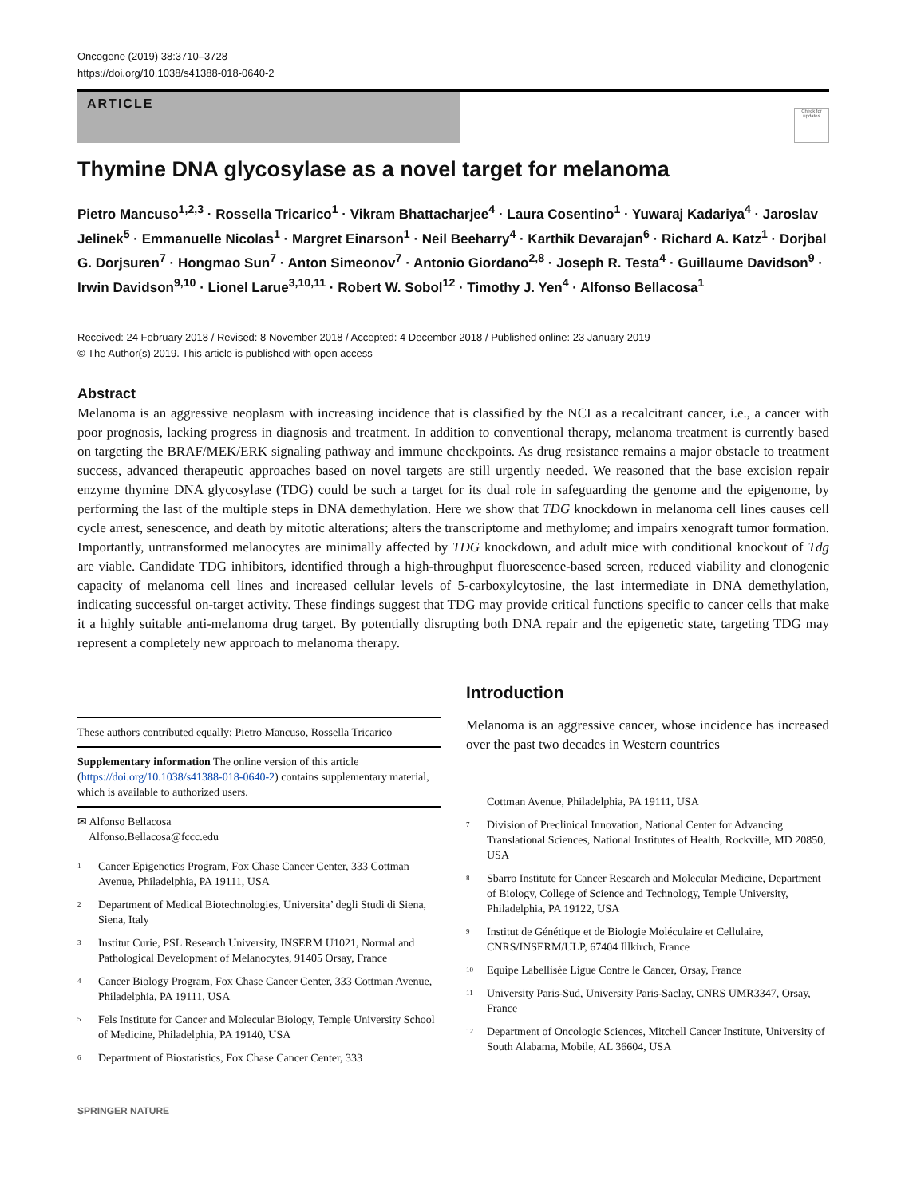Oncogene (2019) 38:3710–3728
https://doi.org/10.1038/s41388-018-0640-2
ARTICLE
Check for updates
Thymine DNA glycosylase as a novel target for melanoma
Pietro Mancuso<sup>1,2,3</sup> · Rossella Tricarico<sup>1</sup> · Vikram Bhattacharjee<sup>4</sup> · Laura Cosentino<sup>1</sup> · Yuwaraj Kadariya<sup>4</sup> · Jaroslav Jelinek<sup>5</sup> · Emmanuelle Nicolas<sup>1</sup> · Margret Einarson<sup>1</sup> · Neil Beeharry<sup>4</sup> · Karthik Devarajan<sup>6</sup> · Richard A. Katz<sup>1</sup> · Dorjbal G. Dorjsuren<sup>7</sup> · Hongmao Sun<sup>7</sup> · Anton Simeonov<sup>7</sup> · Antonio Giordano<sup>2,8</sup> · Joseph R. Testa<sup>4</sup> · Guillaume Davidson<sup>9</sup> · Irwin Davidson<sup>9,10</sup> · Lionel Larue<sup>3,10,11</sup> · Robert W. Sobol<sup>12</sup> · Timothy J. Yen<sup>4</sup> · Alfonso Bellacosa<sup>1</sup>
Received: 24 February 2018 / Revised: 8 November 2018 / Accepted: 4 December 2018 / Published online: 23 January 2019
© The Author(s) 2019. This article is published with open access
Abstract
Melanoma is an aggressive neoplasm with increasing incidence that is classified by the NCI as a recalcitrant cancer, i.e., a cancer with poor prognosis, lacking progress in diagnosis and treatment. In addition to conventional therapy, melanoma treatment is currently based on targeting the BRAF/MEK/ERK signaling pathway and immune checkpoints. As drug resistance remains a major obstacle to treatment success, advanced therapeutic approaches based on novel targets are still urgently needed. We reasoned that the base excision repair enzyme thymine DNA glycosylase (TDG) could be such a target for its dual role in safeguarding the genome and the epigenome, by performing the last of the multiple steps in DNA demethylation. Here we show that TDG knockdown in melanoma cell lines causes cell cycle arrest, senescence, and death by mitotic alterations; alters the transcriptome and methylome; and impairs xenograft tumor formation. Importantly, untransformed melanocytes are minimally affected by TDG knockdown, and adult mice with conditional knockout of Tdg are viable. Candidate TDG inhibitors, identified through a high-throughput fluorescence-based screen, reduced viability and clonogenic capacity of melanoma cell lines and increased cellular levels of 5-carboxylcytosine, the last intermediate in DNA demethylation, indicating successful on-target activity. These findings suggest that TDG may provide critical functions specific to cancer cells that make it a highly suitable anti-melanoma drug target. By potentially disrupting both DNA repair and the epigenetic state, targeting TDG may represent a completely new approach to melanoma therapy.
These authors contributed equally: Pietro Mancuso, Rossella Tricarico
Supplementary information The online version of this article (https://doi.org/10.1038/s41388-018-0640-2) contains supplementary material, which is available to authorized users.
✉ Alfonso Bellacosa
Alfonso.Bellacosa@fccc.edu
<sup>1</sup> Cancer Epigenetics Program, Fox Chase Cancer Center, 333 Cottman Avenue, Philadelphia, PA 19111, USA
<sup>2</sup> Department of Medical Biotechnologies, Universita’ degli Studi di Siena, Siena, Italy
<sup>3</sup> Institut Curie, PSL Research University, INSERM U1021, Normal and Pathological Development of Melanocytes, 91405 Orsay, France
<sup>4</sup> Cancer Biology Program, Fox Chase Cancer Center, 333 Cottman Avenue, Philadelphia, PA 19111, USA
<sup>5</sup> Fels Institute for Cancer and Molecular Biology, Temple University School of Medicine, Philadelphia, PA 19140, USA
<sup>6</sup> Department of Biostatistics, Fox Chase Cancer Center, 333
Introduction
Melanoma is an aggressive cancer, whose incidence has increased over the past two decades in Western countries
Cottman Avenue, Philadelphia, PA 19111, USA
<sup>7</sup> Division of Preclinical Innovation, National Center for Advancing Translational Sciences, National Institutes of Health, Rockville, MD 20850, USA
<sup>8</sup> Sbarro Institute for Cancer Research and Molecular Medicine, Department of Biology, College of Science and Technology, Temple University, Philadelphia, PA 19122, USA
<sup>9</sup> Institut de Génétique et de Biologie Moléculaire et Cellulaire, CNRS/INSERM/ULP, 67404 Illkirch, France
<sup>10</sup> Equipe Labellisée Ligue Contre le Cancer, Orsay, France
<sup>11</sup> University Paris-Sud, University Paris-Saclay, CNRS UMR3347, Orsay, France
<sup>12</sup> Department of Oncologic Sciences, Mitchell Cancer Institute, University of South Alabama, Mobile, AL 36604, USA
SPRINGER NATURE